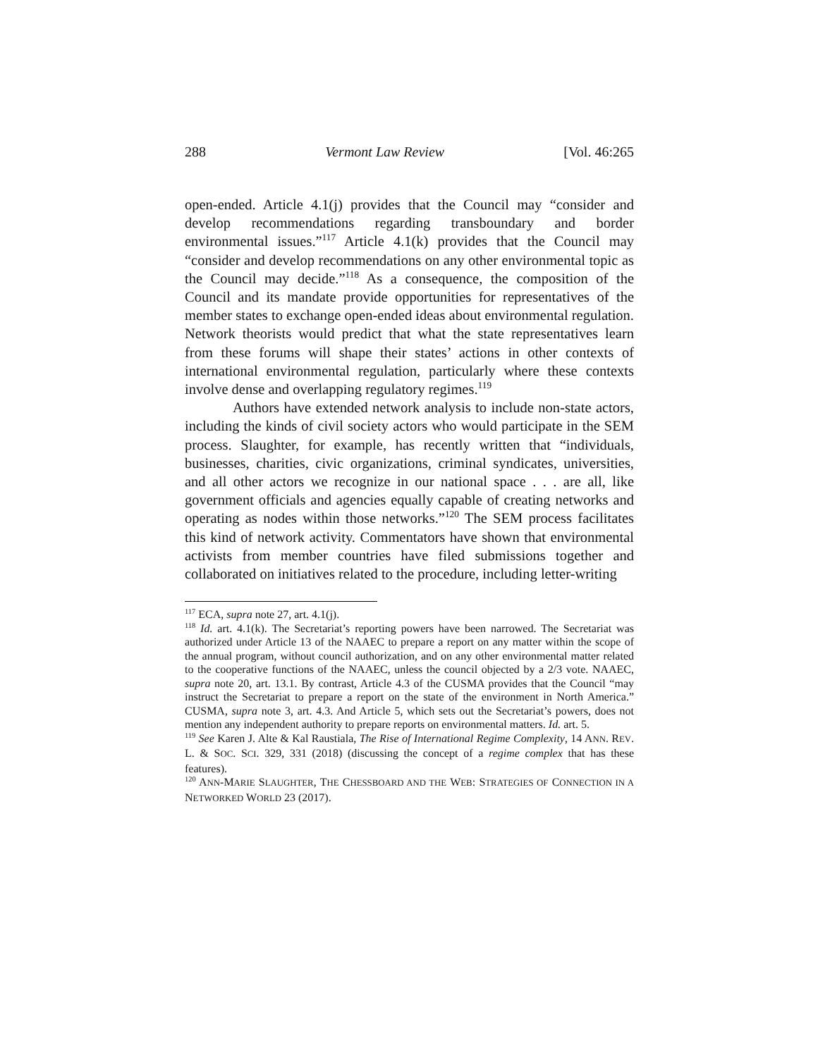288 Vermont Law Review [Vol. 46:265
open-ended. Article 4.1(j) provides that the Council may “consider and develop recommendations regarding transboundary and border environmental issues.”<sup>117</sup> Article 4.1(k) provides that the Council may “consider and develop recommendations on any other environmental topic as the Council may decide.”<sup>118</sup> As a consequence, the composition of the Council and its mandate provide opportunities for representatives of the member states to exchange open-ended ideas about environmental regulation. Network theorists would predict that what the state representatives learn from these forums will shape their states’ actions in other contexts of international environmental regulation, particularly where these contexts involve dense and overlapping regulatory regimes.<sup>119</sup>
Authors have extended network analysis to include non-state actors, including the kinds of civil society actors who would participate in the SEM process. Slaughter, for example, has recently written that “individuals, businesses, charities, civic organizations, criminal syndicates, universities, and all other actors we recognize in our national space . . . are all, like government officials and agencies equally capable of creating networks and operating as nodes within those networks.”<sup>120</sup> The SEM process facilitates this kind of network activity. Commentators have shown that environmental activists from member countries have filed submissions together and collaborated on initiatives related to the procedure, including letter-writing
<sup>117</sup> ECA, supra note 27, art. 4.1(j).
<sup>118</sup> Id. art. 4.1(k). The Secretariat’s reporting powers have been narrowed. The Secretariat was authorized under Article 13 of the NAAEC to prepare a report on any matter within the scope of the annual program, without council authorization, and on any other environmental matter related to the cooperative functions of the NAAEC, unless the council objected by a 2/3 vote. NAAEC, supra note 20, art. 13.1. By contrast, Article 4.3 of the CUSMA provides that the Council “may instruct the Secretariat to prepare a report on the state of the environment in North America.” CUSMA, supra note 3, art. 4.3. And Article 5, which sets out the Secretariat’s powers, does not mention any independent authority to prepare reports on environmental matters. Id. art. 5.
<sup>119</sup> See Karen J. Alte & Kal Raustiala, The Rise of International Regime Complexity, 14 ANN. REV. L. & SOC. SCI. 329, 331 (2018) (discussing the concept of a regime complex that has these features).
<sup>120</sup> ANN-MARIE SLAUGHTER, THE CHESSBOARD AND THE WEB: STRATEGIES OF CONNECTION IN A NETWORKED WORLD 23 (2017).